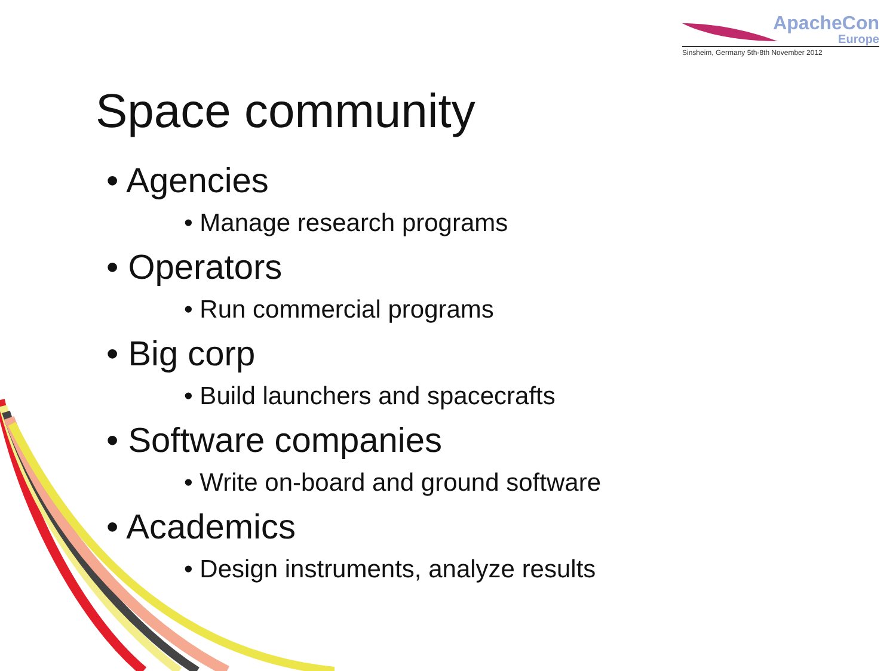ApacheCon
Europe
Sinsheim, Germany 5th-8th November 2012
Space community
• Agencies
• Manage research programs
• Operators
• Run commercial programs
• Big corp
• Build launchers and spacecrafts
• Software companies
• Write on-board and ground software
• Academics
• Design instruments, analyze results